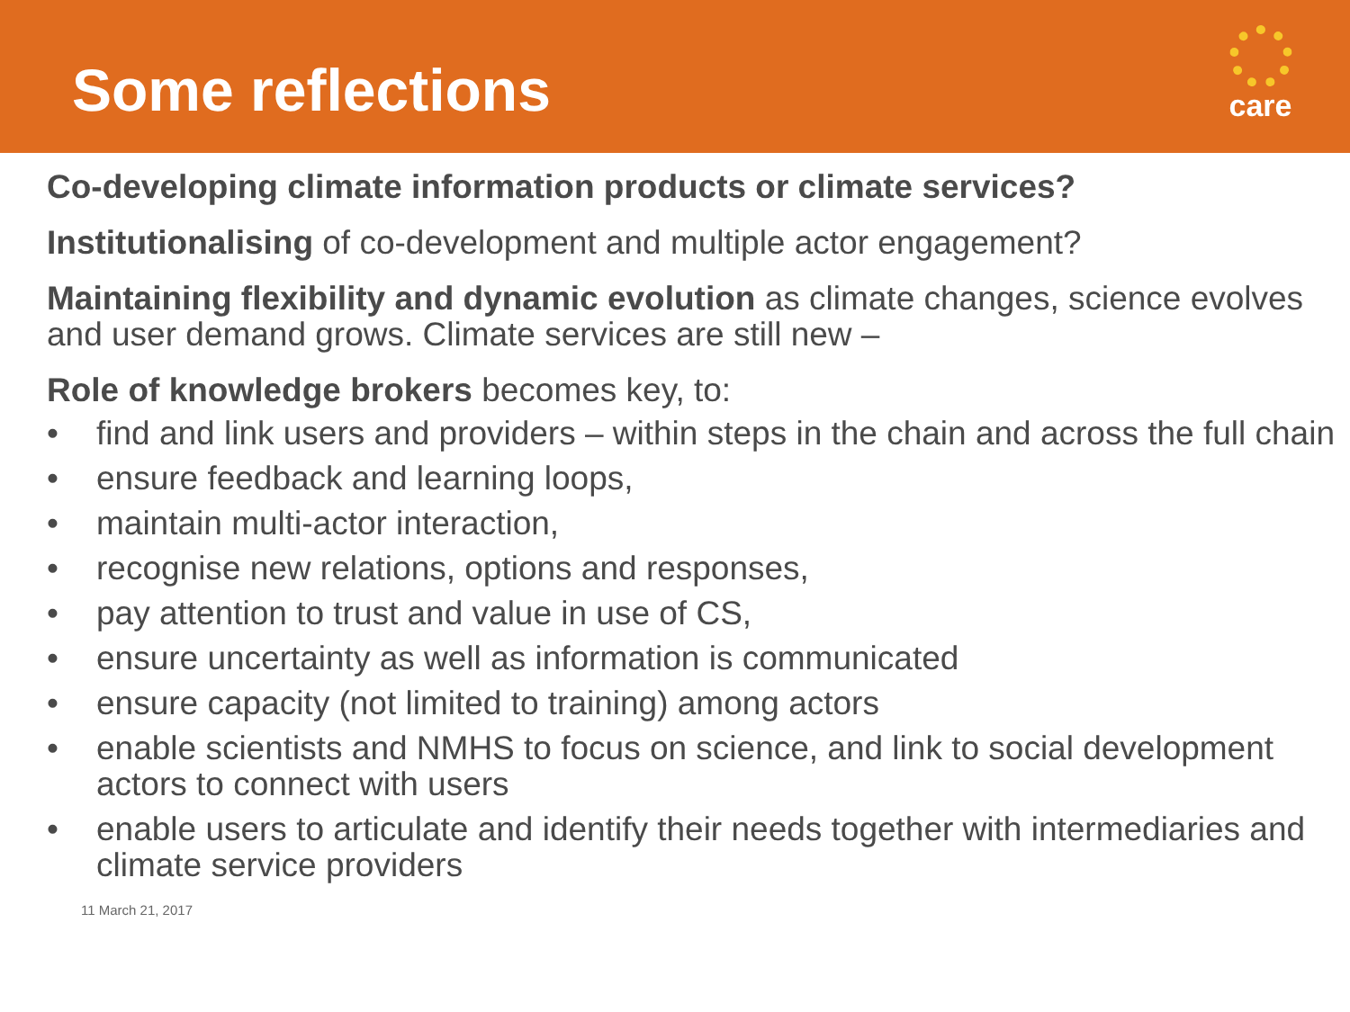Some reflections
care
Co-developing climate information products or climate services?
Institutionalising of co-development and multiple actor engagement?
Maintaining flexibility and dynamic evolution as climate changes, science evolves and user demand grows. Climate services are still new –
Role of knowledge brokers becomes key, to:
• find and link users and providers – within steps in the chain and across the full chain
• ensure feedback and learning loops,
• maintain multi-actor interaction,
• recognise new relations, options and responses,
• pay attention to trust and value in use of CS,
• ensure uncertainty as well as information is communicated
• ensure capacity (not limited to training) among actors
• enable scientists and NMHS to focus on science, and link to social development actors to connect with users
• enable users to articulate and identify their needs together with intermediaries and climate service providers
11 March 21, 2017